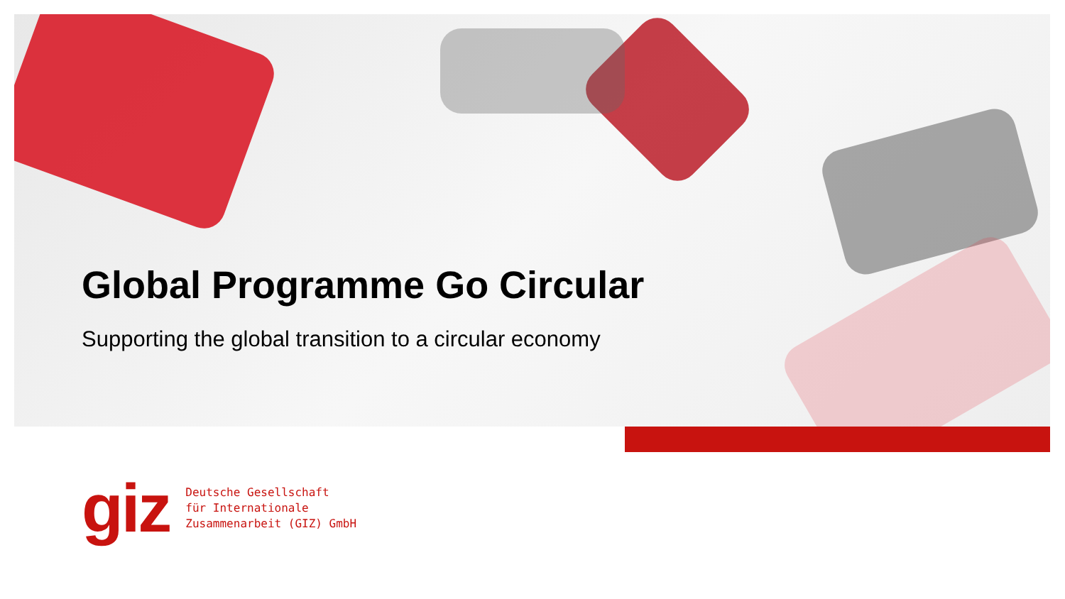Global Programme Go Circular
Supporting the global transition to a circular economy
giz
Deutsche Gesellschaft
für Internationale
Zusammenarbeit (GIZ) GmbH